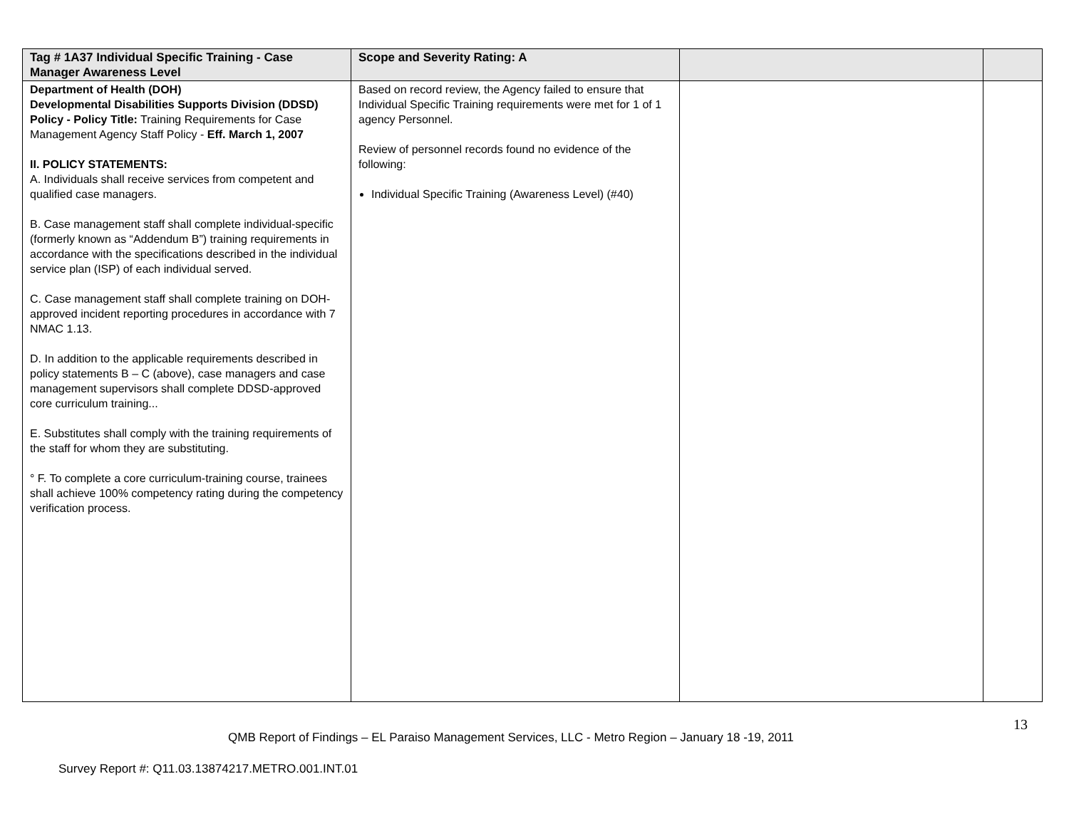| Tag # 1A37 Individual Specific Training - Case Manager Awareness Level | Scope and Severity Rating: A | | |
| --- | --- | --- | --- |
| Department of Health (DOH) Developmental Disabilities Supports Division (DDSD) Policy - Policy Title: Training Requirements for Case Management Agency Staff Policy - Eff. March 1, 2007 II. POLICY STATEMENTS: A. Individuals shall receive services from competent and qualified case managers. B. Case management staff shall complete individual-specific (formerly known as “Addendum B”) training requirements in accordance with the specifications described in the individual service plan (ISP) of each individual served. C. Case management staff shall complete training on DOH-approved incident reporting procedures in accordance with 7 NMAC 1.13. D. In addition to the applicable requirements described in policy statements B – C (above), case managers and case management supervisors shall complete DDSD-approved core curriculum training... E. Substitutes shall comply with the training requirements of the staff for whom they are substituting. ° F. To complete a core curriculum-training course, trainees shall achieve 100% competency rating during the competency verification process. | Based on record review, the Agency failed to ensure that Individual Specific Training requirements were met for 1 of 1 agency Personnel. Review of personnel records found no evidence of the following: Individual Specific Training (Awareness Level) (#40) | | |
13
QMB Report of Findings – EL Paraiso Management Services, LLC - Metro Region – January 18 -19, 2011
Survey Report #: Q11.03.13874217.METRO.001.INT.01